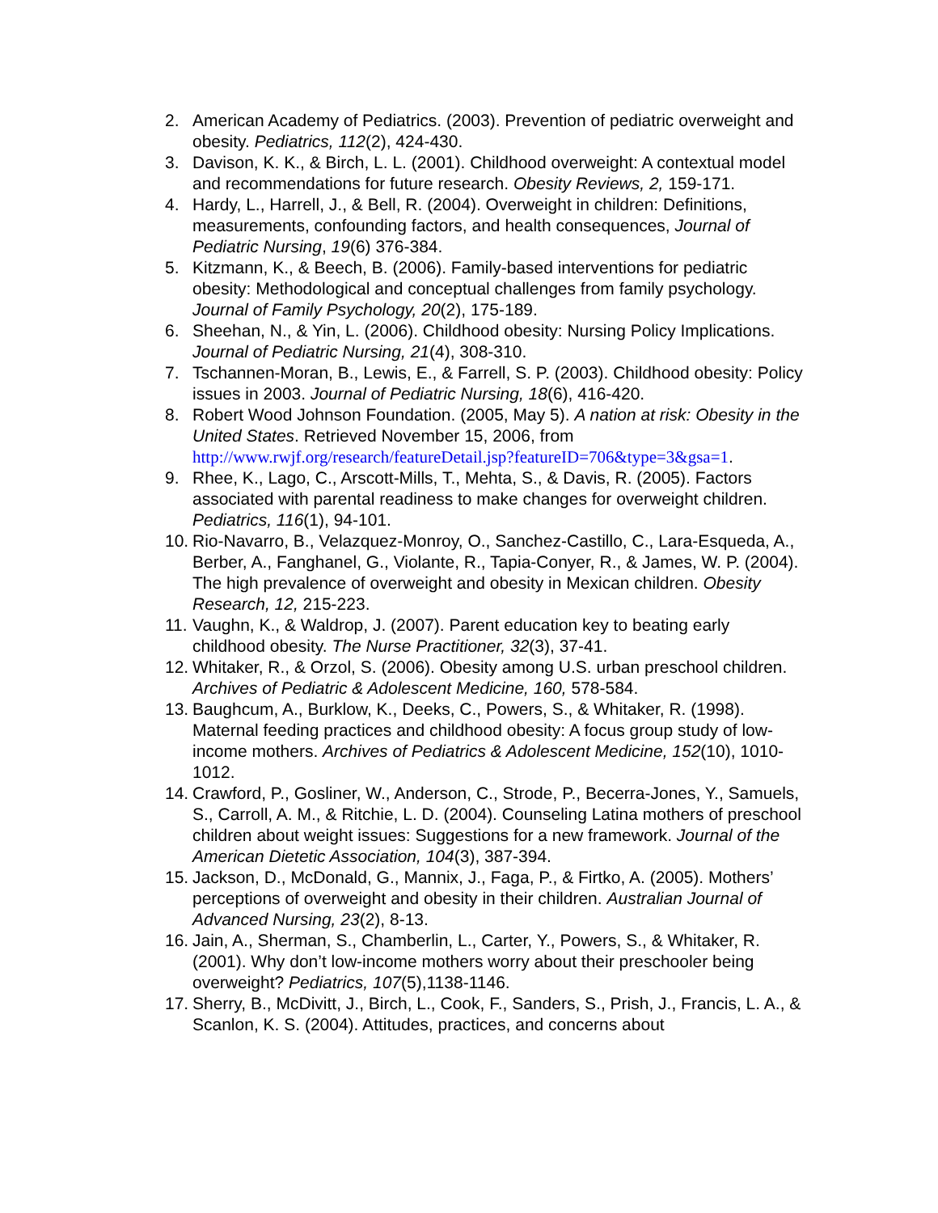2. American Academy of Pediatrics. (2003). Prevention of pediatric overweight and obesity. Pediatrics, 112(2), 424-430.
3. Davison, K. K., & Birch, L. L. (2001). Childhood overweight: A contextual model and recommendations for future research. Obesity Reviews, 2, 159-171.
4. Hardy, L., Harrell, J., & Bell, R. (2004). Overweight in children: Definitions, measurements, confounding factors, and health consequences, Journal of Pediatric Nursing, 19(6) 376-384.
5. Kitzmann, K., & Beech, B. (2006). Family-based interventions for pediatric obesity: Methodological and conceptual challenges from family psychology. Journal of Family Psychology, 20(2), 175-189.
6. Sheehan, N., & Yin, L. (2006). Childhood obesity: Nursing Policy Implications. Journal of Pediatric Nursing, 21(4), 308-310.
7. Tschannen-Moran, B., Lewis, E., & Farrell, S. P. (2003). Childhood obesity: Policy issues in 2003. Journal of Pediatric Nursing, 18(6), 416-420.
8. Robert Wood Johnson Foundation. (2005, May 5). A nation at risk: Obesity in the United States. Retrieved November 15, 2006, from http://www.rwjf.org/research/featureDetail.jsp?featureID=706&type=3&gsa=1.
9. Rhee, K., Lago, C., Arscott-Mills, T., Mehta, S., & Davis, R. (2005). Factors associated with parental readiness to make changes for overweight children. Pediatrics, 116(1), 94-101.
10. Rio-Navarro, B., Velazquez-Monroy, O., Sanchez-Castillo, C., Lara-Esqueda, A., Berber, A., Fanghanel, G., Violante, R., Tapia-Conyer, R., & James, W. P. (2004). The high prevalence of overweight and obesity in Mexican children. Obesity Research, 12, 215-223.
11. Vaughn, K., & Waldrop, J. (2007). Parent education key to beating early childhood obesity. The Nurse Practitioner, 32(3), 37-41.
12. Whitaker, R., & Orzol, S. (2006). Obesity among U.S. urban preschool children. Archives of Pediatric & Adolescent Medicine, 160, 578-584.
13. Baughcum, A., Burklow, K., Deeks, C., Powers, S., & Whitaker, R. (1998). Maternal feeding practices and childhood obesity: A focus group study of low-income mothers. Archives of Pediatrics & Adolescent Medicine, 152(10), 1010-1012.
14. Crawford, P., Gosliner, W., Anderson, C., Strode, P., Becerra-Jones, Y., Samuels, S., Carroll, A. M., & Ritchie, L. D. (2004). Counseling Latina mothers of preschool children about weight issues: Suggestions for a new framework. Journal of the American Dietetic Association, 104(3), 387-394.
15. Jackson, D., McDonald, G., Mannix, J., Faga, P., & Firtko, A. (2005). Mothers’ perceptions of overweight and obesity in their children. Australian Journal of Advanced Nursing, 23(2), 8-13.
16. Jain, A., Sherman, S., Chamberlin, L., Carter, Y., Powers, S., & Whitaker, R. (2001). Why don’t low-income mothers worry about their preschooler being overweight? Pediatrics, 107(5),1138-1146.
17. Sherry, B., McDivitt, J., Birch, L., Cook, F., Sanders, S., Prish, J., Francis, L. A., & Scanlon, K. S. (2004). Attitudes, practices, and concerns about